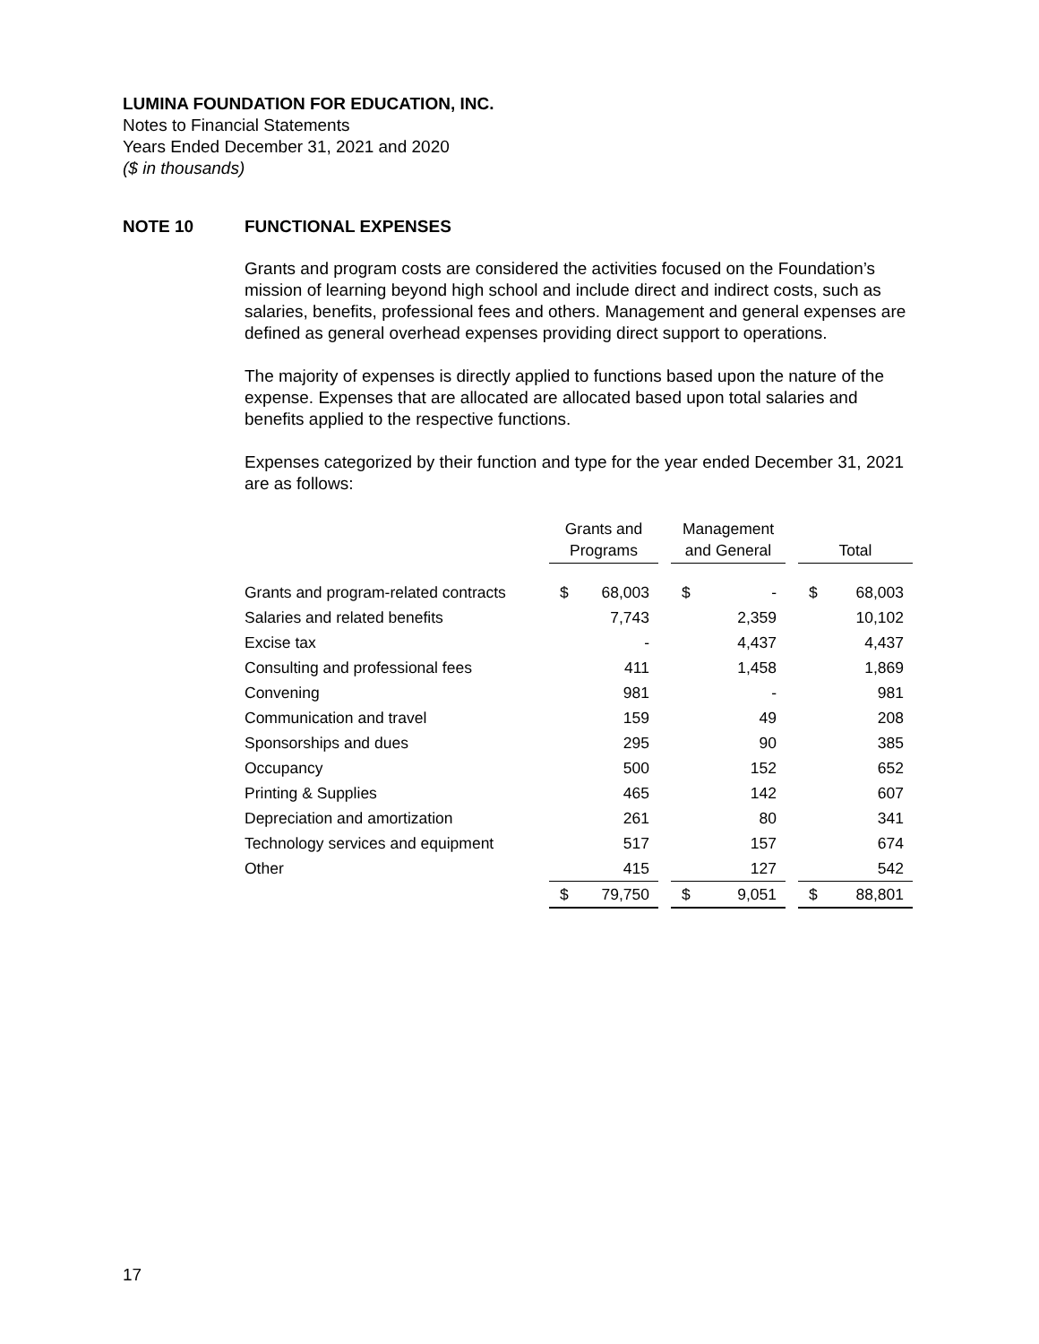LUMINA FOUNDATION FOR EDUCATION, INC.
Notes to Financial Statements
Years Ended December 31, 2021 and 2020
($ in thousands)
NOTE 10 FUNCTIONAL EXPENSES
Grants and program costs are considered the activities focused on the Foundation’s mission of learning beyond high school and include direct and indirect costs, such as salaries, benefits, professional fees and others. Management and general expenses are defined as general overhead expenses providing direct support to operations.
The majority of expenses is directly applied to functions based upon the nature of the expense. Expenses that are allocated are allocated based upon total salaries and benefits applied to the respective functions.
Expenses categorized by their function and type for the year ended December 31, 2021 are as follows:
| | Grants and Programs | | | Management and General | | | Total | |
| --- | --- | --- | --- | --- | --- | --- | --- | --- |
| Grants and program-related contracts | $ | 68,003 | | $ | - | | $ | 68,003 |
| Salaries and related benefits | | 7,743 | | | 2,359 | | | 10,102 |
| Excise tax | | - | | | 4,437 | | | 4,437 |
| Consulting and professional fees | | 411 | | | 1,458 | | | 1,869 |
| Convening | | 981 | | | - | | | 981 |
| Communication and travel | | 159 | | | 49 | | | 208 |
| Sponsorships and dues | | 295 | | | 90 | | | 385 |
| Occupancy | | 500 | | | 152 | | | 652 |
| Printing & Supplies | | 465 | | | 142 | | | 607 |
| Depreciation and amortization | | 261 | | | 80 | | | 341 |
| Technology services and equipment | | 517 | | | 157 | | | 674 |
| Other | | 415 | | | 127 | | | 542 |
| | $ | 79,750 | | $ | 9,051 | | $ | 88,801 |
17